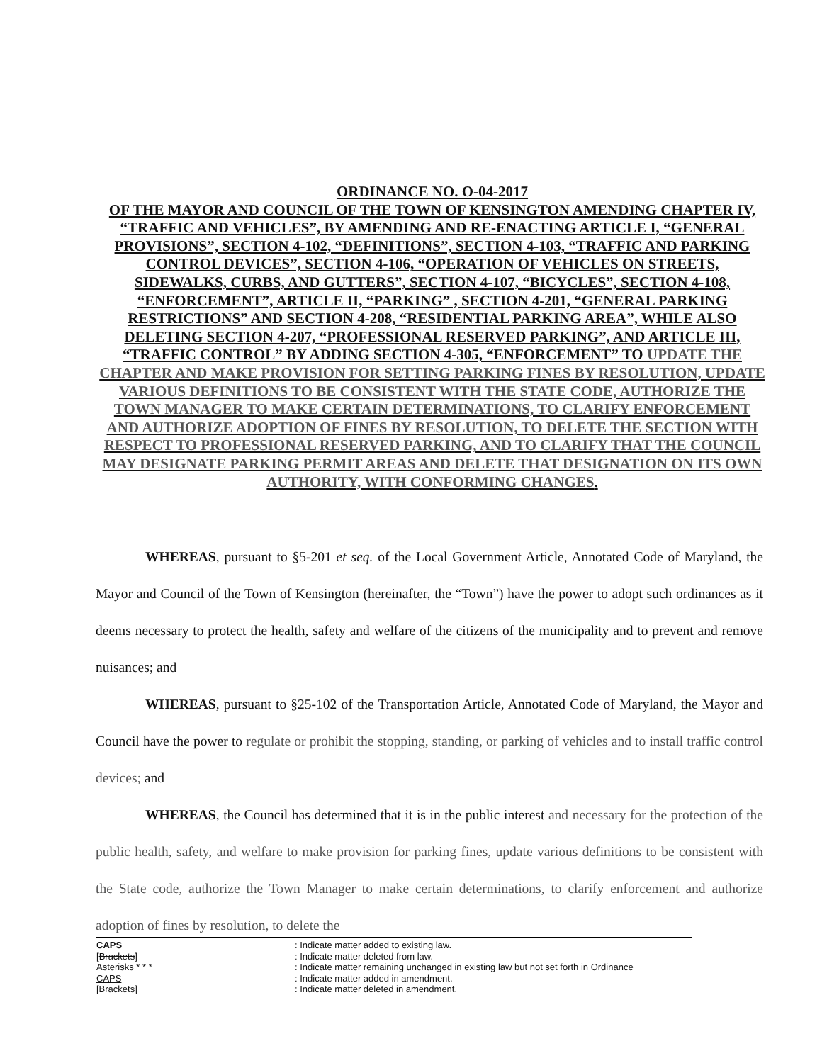ORDINANCE NO. O-04-2017
OF THE MAYOR AND COUNCIL OF THE TOWN OF KENSINGTON AMENDING CHAPTER IV, “TRAFFIC AND VEHICLES”, BY AMENDING AND RE-ENACTING ARTICLE I, “GENERAL PROVISIONS”, SECTION 4-102, “DEFINITIONS”, SECTION 4-103, “TRAFFIC AND PARKING CONTROL DEVICES”, SECTION 4-106, “OPERATION OF VEHICLES ON STREETS, SIDEWALKS, CURBS, AND GUTTERS”, SECTION 4-107, “BICYCLES”, SECTION 4-108, “ENFORCEMENT”, ARTICLE II, “PARKING” , SECTION 4-201, “GENERAL PARKING RESTRICTIONS” AND SECTION 4-208, “RESIDENTIAL PARKING AREA”, WHILE ALSO DELETING SECTION 4-207, “PROFESSIONAL RESERVED PARKING”, AND ARTICLE III, “TRAFFIC CONTROL” BY ADDING SECTION 4-305, “ENFORCEMENT” TO UPDATE THE CHAPTER AND MAKE PROVISION FOR SETTING PARKING FINES BY RESOLUTION, UPDATE VARIOUS DEFINITIONS TO BE CONSISTENT WITH THE STATE CODE, AUTHORIZE THE TOWN MANAGER TO MAKE CERTAIN DETERMINATIONS, TO CLARIFY ENFORCEMENT AND AUTHORIZE ADOPTION OF FINES BY RESOLUTION, TO DELETE THE SECTION WITH RESPECT TO PROFESSIONAL RESERVED PARKING, AND TO CLARIFY THAT THE COUNCIL MAY DESIGNATE PARKING PERMIT AREAS AND DELETE THAT DESIGNATION ON ITS OWN AUTHORITY, WITH CONFORMING CHANGES.
WHEREAS, pursuant to §5-201 et seq. of the Local Government Article, Annotated Code of Maryland, the Mayor and Council of the Town of Kensington (hereinafter, the “Town”) have the power to adopt such ordinances as it deems necessary to protect the health, safety and welfare of the citizens of the municipality and to prevent and remove nuisances; and
WHEREAS, pursuant to §25-102 of the Transportation Article, Annotated Code of Maryland, the Mayor and Council have the power to regulate or prohibit the stopping, standing, or parking of vehicles and to install traffic control devices; and
WHEREAS, the Council has determined that it is in the public interest and necessary for the protection of the public health, safety, and welfare to make provision for parking fines, update various definitions to be consistent with the State code, authorize the Town Manager to make certain determinations, to clarify enforcement and authorize adoption of fines by resolution, to delete the
CAPS: Indicate matter added to existing law.
[Brackets]: Indicate matter deleted from law.
Asterisks * * *: Indicate matter remaining unchanged in existing law but not set forth in Ordinance
CAPS: Indicate matter added in amendment.
[Brackets]: Indicate matter deleted in amendment.